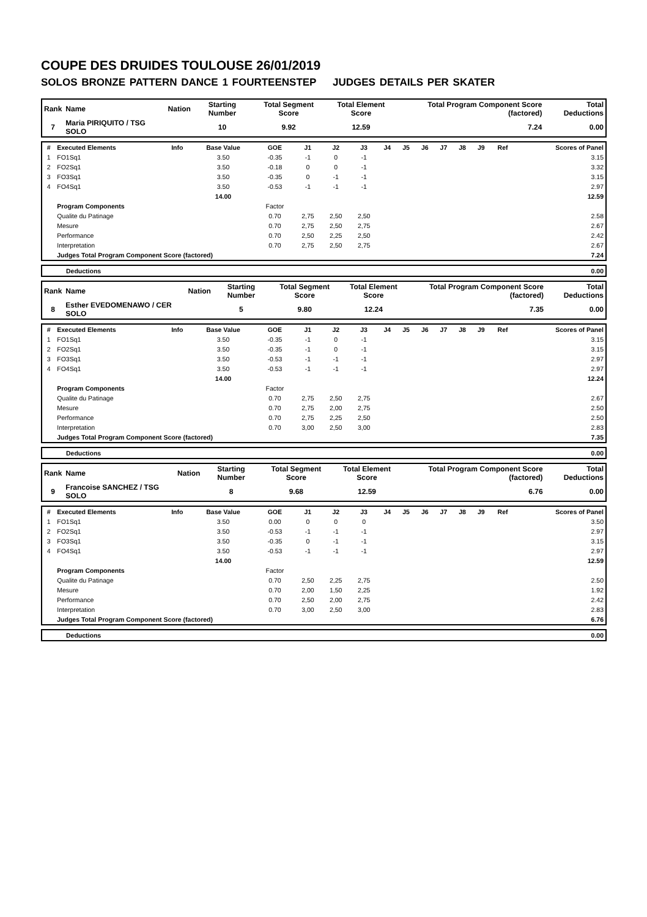COUPE DES DRUIDES TOULOUSE 26/01/2019
SOLOS BRONZE PATTERN DANCE 1 FOURTEENSTEP JUDGES DETAILS PER SKATER
| Rank | Name | Nation | Starting Number | Total Segment Score | Total Element Score | Total Program Component Score (factored) | Total Deductions |
| --- | --- | --- | --- | --- | --- | --- | --- |
| 7 | Maria PIRIQUITO / TSG SOLO | | 10 | 9.92 | 12.59 | 7.24 | 0.00 |
| # | Executed Elements | Info | Base Value | GOE | J1 | J2 | J3 | J4 | J5 | J6 | J7 | J8 | J9 | Ref | Scores of Panel |
| --- | --- | --- | --- | --- | --- | --- | --- | --- | --- | --- | --- | --- | --- | --- | --- |
| 1 | FO1Sq1 | | 3.50 | -0.35 | -1 | 0 | -1 | | | | | | | | 3.15 |
| 2 | FO2Sq1 | | 3.50 | -0.18 | 0 | 0 | -1 | | | | | | | | 3.32 |
| 3 | FO3Sq1 | | 3.50 | -0.35 | 0 | -1 | -1 | | | | | | | | 3.15 |
| 4 | FO4Sq1 | | 3.50 | -0.53 | -1 | -1 | -1 | | | | | | | | 2.97 |
| | | | 14.00 | | | | | | | | | | | | 12.59 |
| | Program Components | | | Factor | | | | | | | | | | | |
| | Qualite du Patinage | | | 0.70 | 2,75 | 2,50 | 2,50 | | | | | | | | 2.58 |
| | Mesure | | | 0.70 | 2,75 | 2,50 | 2,75 | | | | | | | | 2.67 |
| | Performance | | | 0.70 | 2,50 | 2,25 | 2,50 | | | | | | | | 2.42 |
| | Interpretation | | | 0.70 | 2,75 | 2,50 | 2,75 | | | | | | | | 2.67 |
| | Judges Total Program Component Score (factored) | | | | | | | | | | | | | | 7.24 |
| | Deductions | 0.00 |
| Rank | Name | Nation | Starting Number | Total Segment Score | Total Element Score | Total Program Component Score (factored) | Total Deductions |
| --- | --- | --- | --- | --- | --- | --- | --- |
| 8 | Esther EVEDOMENAWO / CER SOLO | | 5 | 9.80 | 12.24 | 7.35 | 0.00 |
| # | Executed Elements | Info | Base Value | GOE | J1 | J2 | J3 | J4 | J5 | J6 | J7 | J8 | J9 | Ref | Scores of Panel |
| --- | --- | --- | --- | --- | --- | --- | --- | --- | --- | --- | --- | --- | --- | --- | --- |
| 1 | FO1Sq1 | | 3.50 | -0.35 | -1 | 0 | -1 | | | | | | | | 3.15 |
| 2 | FO2Sq1 | | 3.50 | -0.35 | -1 | 0 | -1 | | | | | | | | 3.15 |
| 3 | FO3Sq1 | | 3.50 | -0.53 | -1 | -1 | -1 | | | | | | | | 2.97 |
| 4 | FO4Sq1 | | 3.50 | -0.53 | -1 | -1 | -1 | | | | | | | | 2.97 |
| | | | 14.00 | | | | | | | | | | | | 12.24 |
| | Program Components | | | Factor | | | | | | | | | | | |
| | Qualite du Patinage | | | 0.70 | 2,75 | 2,50 | 2,75 | | | | | | | | 2.67 |
| | Mesure | | | 0.70 | 2,75 | 2,00 | 2,75 | | | | | | | | 2.50 |
| | Performance | | | 0.70 | 2,75 | 2,25 | 2,50 | | | | | | | | 2.50 |
| | Interpretation | | | 0.70 | 3,00 | 2,50 | 3,00 | | | | | | | | 2.83 |
| | Judges Total Program Component Score (factored) | | | | | | | | | | | | | | 7.35 |
| | Deductions | 0.00 |
| Rank | Name | Nation | Starting Number | Total Segment Score | Total Element Score | Total Program Component Score (factored) | Total Deductions |
| --- | --- | --- | --- | --- | --- | --- | --- |
| 9 | Francoise SANCHEZ / TSG SOLO | | 8 | 9.68 | 12.59 | 6.76 | 0.00 |
| # | Executed Elements | Info | Base Value | GOE | J1 | J2 | J3 | J4 | J5 | J6 | J7 | J8 | J9 | Ref | Scores of Panel |
| --- | --- | --- | --- | --- | --- | --- | --- | --- | --- | --- | --- | --- | --- | --- | --- |
| 1 | FO1Sq1 | | 3.50 | 0.00 | 0 | 0 | 0 | | | | | | | | 3.50 |
| 2 | FO2Sq1 | | 3.50 | -0.53 | -1 | -1 | -1 | | | | | | | | 2.97 |
| 3 | FO3Sq1 | | 3.50 | -0.35 | 0 | -1 | -1 | | | | | | | | 3.15 |
| 4 | FO4Sq1 | | 3.50 | -0.53 | -1 | -1 | -1 | | | | | | | | 2.97 |
| | | | 14.00 | | | | | | | | | | | | 12.59 |
| | Program Components | | | Factor | | | | | | | | | | | |
| | Qualite du Patinage | | | 0.70 | 2,50 | 2,25 | 2,75 | | | | | | | | 2.50 |
| | Mesure | | | 0.70 | 2,00 | 1,50 | 2,25 | | | | | | | | 1.92 |
| | Performance | | | 0.70 | 2,50 | 2,00 | 2,75 | | | | | | | | 2.42 |
| | Interpretation | | | 0.70 | 3,00 | 2,50 | 3,00 | | | | | | | | 2.83 |
| | Judges Total Program Component Score (factored) | | | | | | | | | | | | | | 6.76 |
| | Deductions | 0.00 |